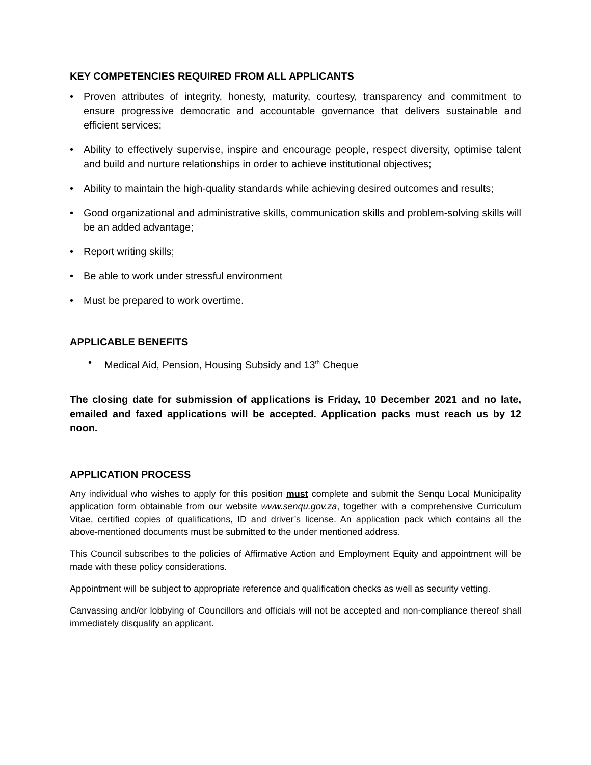KEY COMPETENCIES REQUIRED FROM ALL APPLICANTS
• Proven attributes of integrity, honesty, maturity, courtesy, transparency and commitment to ensure progressive democratic and accountable governance that delivers sustainable and efficient services;
• Ability to effectively supervise, inspire and encourage people, respect diversity, optimise talent and build and nurture relationships in order to achieve institutional objectives;
• Ability to maintain the high-quality standards while achieving desired outcomes and results;
• Good organizational and administrative skills, communication skills and problem-solving skills will be an added advantage;
• Report writing skills;
• Be able to work under stressful environment
• Must be prepared to work overtime.
APPLICABLE BENEFITS
• Medical Aid, Pension, Housing Subsidy and 13<sup>th</sup> Cheque
The closing date for submission of applications is Friday, 10 December 2021 and no late, emailed and faxed applications will be accepted. Application packs must reach us by 12 noon.
APPLICATION PROCESS
Any individual who wishes to apply for this position must complete and submit the Senqu Local Municipality application form obtainable from our website www.senqu.gov.za, together with a comprehensive Curriculum Vitae, certified copies of qualifications, ID and driver’s license. An application pack which contains all the above-mentioned documents must be submitted to the under mentioned address.
This Council subscribes to the policies of Affirmative Action and Employment Equity and appointment will be made with these policy considerations.
Appointment will be subject to appropriate reference and qualification checks as well as security vetting.
Canvassing and/or lobbying of Councillors and officials will not be accepted and non-compliance thereof shall immediately disqualify an applicant.